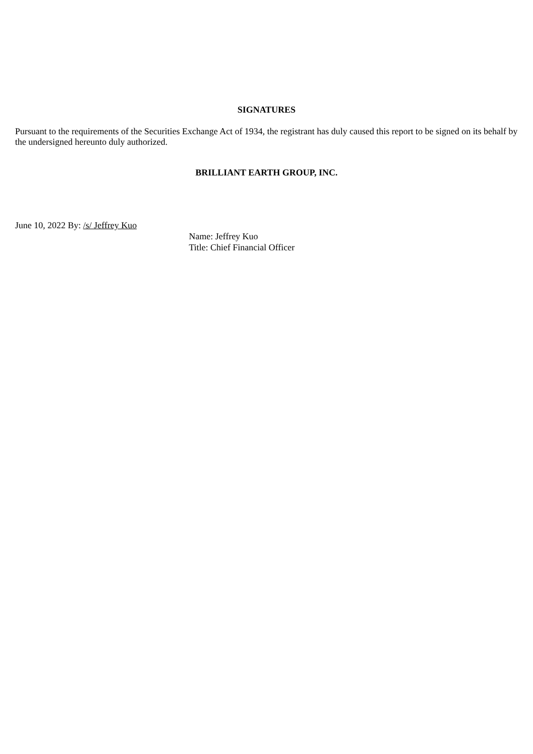SIGNATURES
Pursuant to the requirements of the Securities Exchange Act of 1934, the registrant has duly caused this report to be signed on its behalf by the undersigned hereunto duly authorized.
BRILLIANT EARTH GROUP, INC.
June 10, 2022 By: /s/ Jeffrey Kuo
Name: Jeffrey Kuo
Title: Chief Financial Officer